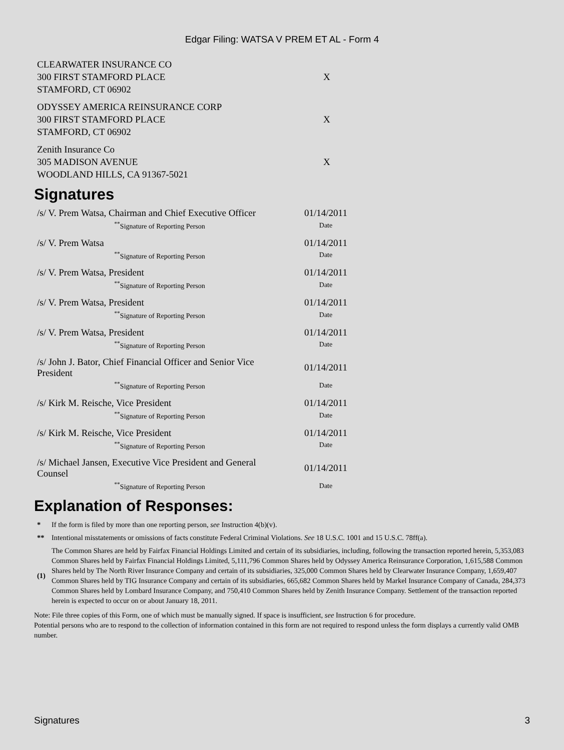Edgar Filing: WATSA V PREM ET AL - Form 4
| CLEARWATER INSURANCE CO 300 FIRST STAMFORD PLACE STAMFORD, CT 06902 | X |
| ODYSSEY AMERICA REINSURANCE CORP 300 FIRST STAMFORD PLACE STAMFORD, CT 06902 | X |
| Zenith Insurance Co 305 MADISON AVENUE WOODLAND HILLS, CA 91367-5021 | X |
Signatures
| /s/ V. Prem Watsa, Chairman and Chief Executive Officer | 01/14/2011 |
| <sup>**</sup> Signature of Reporting Person | Date |
| /s/ V. Prem Watsa | 01/14/2011 |
| <sup>**</sup> Signature of Reporting Person | Date |
| /s/ V. Prem Watsa, President | 01/14/2011 |
| <sup>**</sup> Signature of Reporting Person | Date |
| /s/ V. Prem Watsa, President | 01/14/2011 |
| <sup>**</sup> Signature of Reporting Person | Date |
| /s/ V. Prem Watsa, President | 01/14/2011 |
| <sup>**</sup> Signature of Reporting Person | Date |
| /s/ John J. Bator, Chief Financial Officer and Senior Vice President | 01/14/2011 |
| <sup>**</sup> Signature of Reporting Person | Date |
| /s/ Kirk M. Reische, Vice President | 01/14/2011 |
| <sup>**</sup> Signature of Reporting Person | Date |
| /s/ Kirk M. Reische, Vice President | 01/14/2011 |
| <sup>**</sup> Signature of Reporting Person | Date |
| /s/ Michael Jansen, Executive Vice President and General Counsel | 01/14/2011 |
| <sup>**</sup> Signature of Reporting Person | Date |
Explanation of Responses:
| * | If the form is filed by more than one reporting person, see Instruction 4(b)(v). |
| ** | Intentional misstatements or omissions of facts constitute Federal Criminal Violations. See 18 U.S.C. 1001 and 15 U.S.C. 78ff(a). |
| (1) | The Common Shares are held by Fairfax Financial Holdings Limited and certain of its subsidiaries, including, following the transaction reported herein, 5,353,083 Common Shares held by Fairfax Financial Holdings Limited, 5,111,796 Common Shares held by Odyssey America Reinsurance Corporation, 1,615,588 Common Shares held by The North River Insurance Company and certain of its subsidiaries, 325,000 Common Shares held by Clearwater Insurance Company, 1,659,407 Common Shares held by TIG Insurance Company and certain of its subsidiaries, 665,682 Common Shares held by Markel Insurance Company of Canada, 284,373 Common Shares held by Lombard Insurance Company, and 750,410 Common Shares held by Zenith Insurance Company. Settlement of the transaction reported herein is expected to occur on or about January 18, 2011. |
Note: File three copies of this Form, one of which must be manually signed. If space is insufficient, see Instruction 6 for procedure.
Potential persons who are to respond to the collection of information contained in this form are not required to respond unless the form displays a currently valid OMB number.
Signatures 3